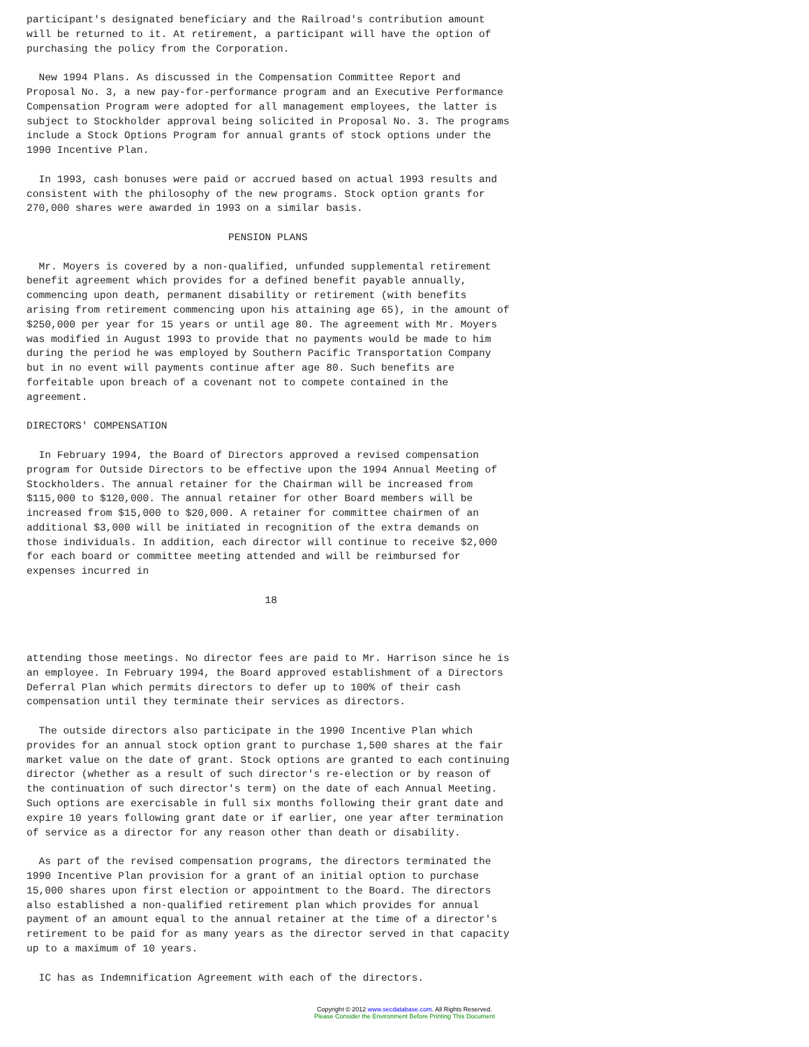participant's designated beneficiary and the Railroad's contribution amount
will be returned to it. At retirement, a participant will have the option of
purchasing the policy from the Corporation.

  New 1994 Plans. As discussed in the Compensation Committee Report and
Proposal No. 3, a new pay-for-performance program and an Executive Performance
Compensation Program were adopted for all management employees, the latter is
subject to Stockholder approval being solicited in Proposal No. 3. The programs
include a Stock Options Program for annual grants of stock options under the
1990 Incentive Plan.

  In 1993, cash bonuses were paid or accrued based on actual 1993 results and
consistent with the philosophy of the new programs. Stock option grants for
270,000 shares were awarded in 1993 on a similar basis.

                                 PENSION PLANS

  Mr. Moyers is covered by a non-qualified, unfunded supplemental retirement
benefit agreement which provides for a defined benefit payable annually,
commencing upon death, permanent disability or retirement (with benefits
arising from retirement commencing upon his attaining age 65), in the amount of
$250,000 per year for 15 years or until age 80. The agreement with Mr. Moyers
was modified in August 1993 to provide that no payments would be made to him
during the period he was employed by Southern Pacific Transportation Company
but in no event will payments continue after age 80. Such benefits are
forfeitable upon breach of a covenant not to compete contained in the
agreement.

DIRECTORS' COMPENSATION

  In February 1994, the Board of Directors approved a revised compensation
program for Outside Directors to be effective upon the 1994 Annual Meeting of
Stockholders. The annual retainer for the Chairman will be increased from
$115,000 to $120,000. The annual retainer for other Board members will be
increased from $15,000 to $20,000. A retainer for committee chairmen of an
additional $3,000 will be initiated in recognition of the extra demands on
those individuals. In addition, each director will continue to receive $2,000
for each board or committee meeting attended and will be reimbursed for
expenses incurred in

                                       18



attending those meetings. No director fees are paid to Mr. Harrison since he is
an employee. In February 1994, the Board approved establishment of a Directors
Deferral Plan which permits directors to defer up to 100% of their cash
compensation until they terminate their services as directors.

  The outside directors also participate in the 1990 Incentive Plan which
provides for an annual stock option grant to purchase 1,500 shares at the fair
market value on the date of grant. Stock options are granted to each continuing
director (whether as a result of such director's re-election or by reason of
the continuation of such director's term) on the date of each Annual Meeting.
Such options are exercisable in full six months following their grant date and
expire 10 years following grant date or if earlier, one year after termination
of service as a director for any reason other than death or disability.

  As part of the revised compensation programs, the directors terminated the
1990 Incentive Plan provision for a grant of an initial option to purchase
15,000 shares upon first election or appointment to the Board. The directors
also established a non-qualified retirement plan which provides for annual
payment of an amount equal to the annual retainer at the time of a director's
retirement to be paid for as many years as the director served in that capacity
up to a maximum of 10 years.

  IC has as Indemnification Agreement with each of the directors.
Copyright © 2012 www.secdatabase.com. All Rights Reserved.
Please Consider the Environment Before Printing This Document